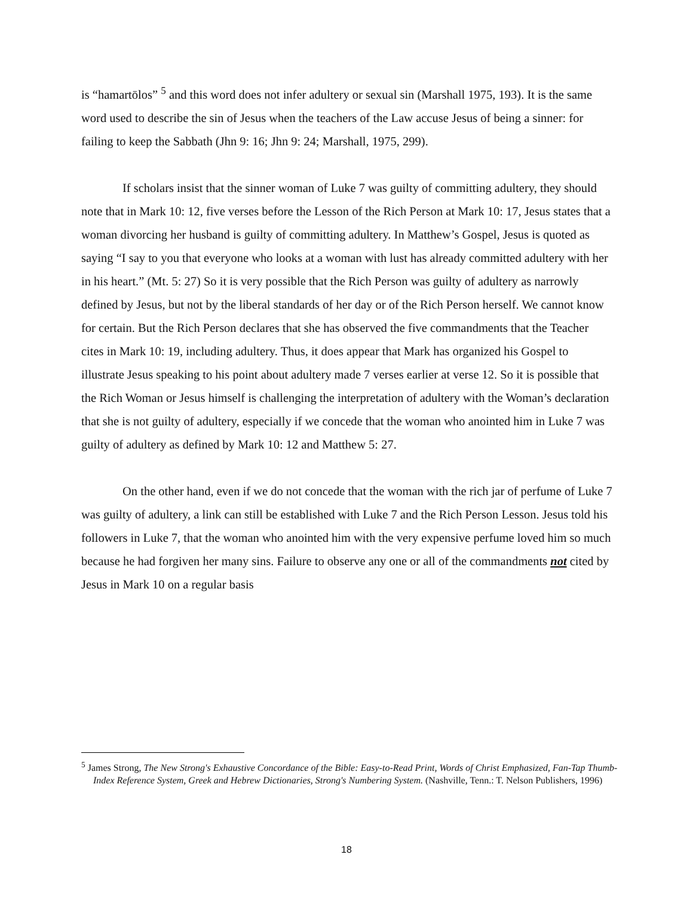is “hamartōlos” <sup>5</sup> and this word does not infer adultery or sexual sin (Marshall 1975, 193). It is the same word used to describe the sin of Jesus when the teachers of the Law accuse Jesus of being a sinner: for failing to keep the Sabbath (Jhn 9: 16; Jhn 9: 24; Marshall, 1975, 299).
If scholars insist that the sinner woman of Luke 7 was guilty of committing adultery, they should note that in Mark 10: 12, five verses before the Lesson of the Rich Person at Mark 10: 17, Jesus states that a woman divorcing her husband is guilty of committing adultery. In Matthew’s Gospel, Jesus is quoted as saying “I say to you that everyone who looks at a woman with lust has already committed adultery with her in his heart.” (Mt. 5: 27) So it is very possible that the Rich Person was guilty of adultery as narrowly defined by Jesus, but not by the liberal standards of her day or of the Rich Person herself. We cannot know for certain. But the Rich Person declares that she has observed the five commandments that the Teacher cites in Mark 10: 19, including adultery. Thus, it does appear that Mark has organized his Gospel to illustrate Jesus speaking to his point about adultery made 7 verses earlier at verse 12. So it is possible that the Rich Woman or Jesus himself is challenging the interpretation of adultery with the Woman’s declaration that she is not guilty of adultery, especially if we concede that the woman who anointed him in Luke 7 was guilty of adultery as defined by Mark 10: 12 and Matthew 5: 27.
On the other hand, even if we do not concede that the woman with the rich jar of perfume of Luke 7 was guilty of adultery, a link can still be established with Luke 7 and the Rich Person Lesson. Jesus told his followers in Luke 7, that the woman who anointed him with the very expensive perfume loved him so much because he had forgiven her many sins. Failure to observe any one or all of the commandments not cited by Jesus in Mark 10 on a regular basis
<sup>5</sup> James Strong, The New Strong's Exhaustive Concordance of the Bible: Easy-to-Read Print, Words of Christ Emphasized, Fan-Tap Thumb-Index Reference System, Greek and Hebrew Dictionaries, Strong's Numbering System. (Nashville, Tenn.: T. Nelson Publishers, 1996)
18